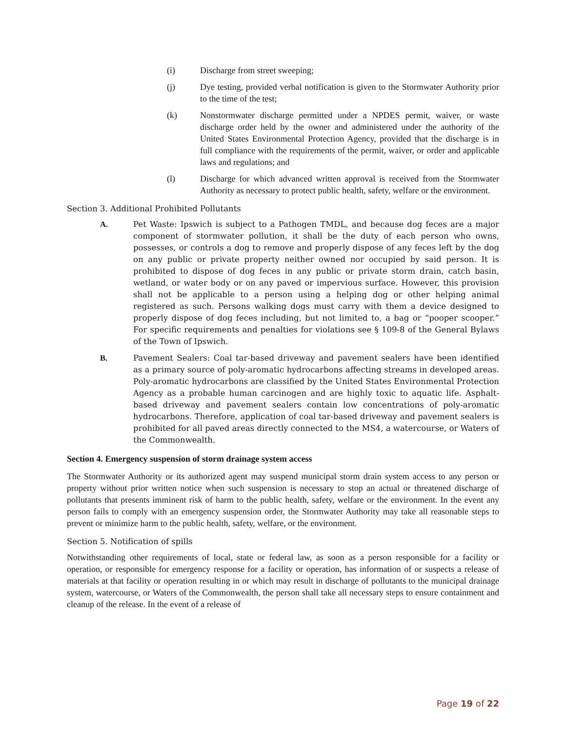(i) Discharge from street sweeping;
(j) Dye testing, provided verbal notification is given to the Stormwater Authority prior to the time of the test;
(k) Nonstormwater discharge permitted under a NPDES permit, waiver, or waste discharge order held by the owner and administered under the authority of the United States Environmental Protection Agency, provided that the discharge is in full compliance with the requirements of the permit, waiver, or order and applicable laws and regulations; and
(l) Discharge for which advanced written approval is received from the Stormwater Authority as necessary to protect public health, safety, welfare or the environment.
Section 3. Additional Prohibited Pollutants
A. Pet Waste: Ipswich is subject to a Pathogen TMDL, and because dog feces are a major component of stormwater pollution, it shall be the duty of each person who owns, possesses, or controls a dog to remove and properly dispose of any feces left by the dog on any public or private property neither owned nor occupied by said person. It is prohibited to dispose of dog feces in any public or private storm drain, catch basin, wetland, or water body or on any paved or impervious surface. However, this provision shall not be applicable to a person using a helping dog or other helping animal registered as such. Persons walking dogs must carry with them a device designed to properly dispose of dog feces including, but not limited to, a bag or “pooper scooper.” For specific requirements and penalties for violations see § 109-8 of the General Bylaws of the Town of Ipswich.
B. Pavement Sealers: Coal tar-based driveway and pavement sealers have been identified as a primary source of poly-aromatic hydrocarbons affecting streams in developed areas. Poly-aromatic hydrocarbons are classified by the United States Environmental Protection Agency as a probable human carcinogen and are highly toxic to aquatic life. Asphalt-based driveway and pavement sealers contain low concentrations of poly-aromatic hydrocarbons. Therefore, application of coal tar-based driveway and pavement sealers is prohibited for all paved areas directly connected to the MS4, a watercourse, or Waters of the Commonwealth.
Section 4. Emergency suspension of storm drainage system access
The Stormwater Authority or its authorized agent may suspend municipal storm drain system access to any person or property without prior written notice when such suspension is necessary to stop an actual or threatened discharge of pollutants that presents imminent risk of harm to the public health, safety, welfare or the environment. In the event any person fails to comply with an emergency suspension order, the Stormwater Authority may take all reasonable steps to prevent or minimize harm to the public health, safety, welfare, or the environment.
Section 5. Notification of spills
Notwithstanding other requirements of local, state or federal law, as soon as a person responsible for a facility or operation, or responsible for emergency response for a facility or operation, has information of or suspects a release of materials at that facility or operation resulting in or which may result in discharge of pollutants to the municipal drainage system, watercourse, or Waters of the Commonwealth, the person shall take all necessary steps to ensure containment and cleanup of the release. In the event of a release of
Page 19 of 22